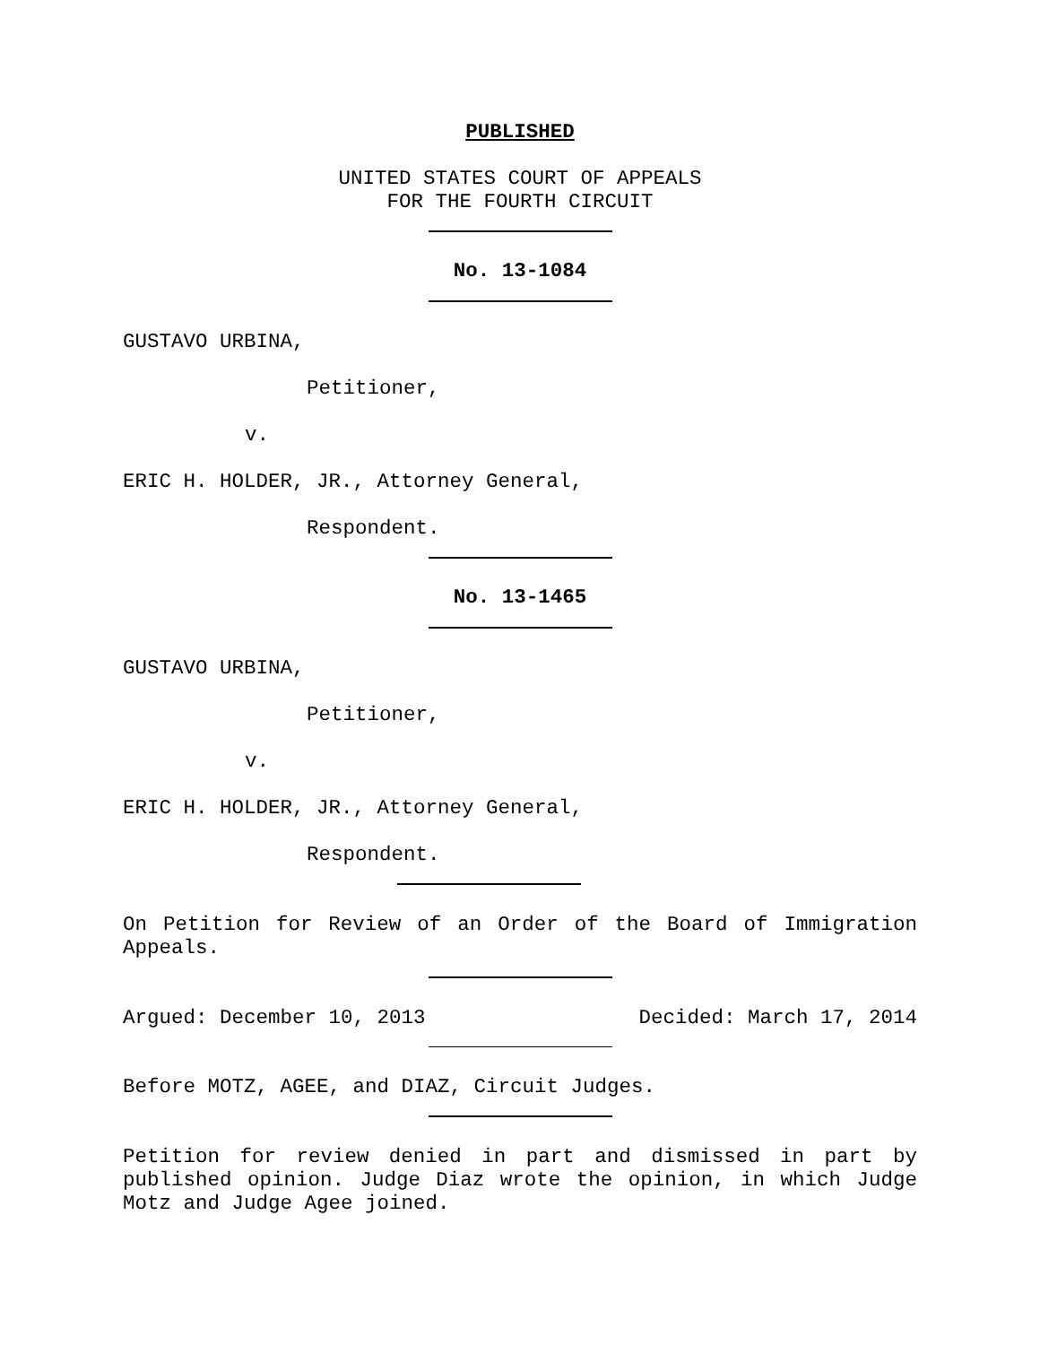PUBLISHED
UNITED STATES COURT OF APPEALS
FOR THE FOURTH CIRCUIT
No. 13-1084
GUSTAVO URBINA,
Petitioner,
v.
ERIC H. HOLDER, JR., Attorney General,
Respondent.
No. 13-1465
GUSTAVO URBINA,
Petitioner,
v.
ERIC H. HOLDER, JR., Attorney General,
Respondent.
On Petition for Review of an Order of the Board of Immigration Appeals.
Argued: December 10, 2013 Decided: March 17, 2014
Before MOTZ, AGEE, and DIAZ, Circuit Judges.
Petition for review denied in part and dismissed in part by published opinion. Judge Diaz wrote the opinion, in which Judge Motz and Judge Agee joined.